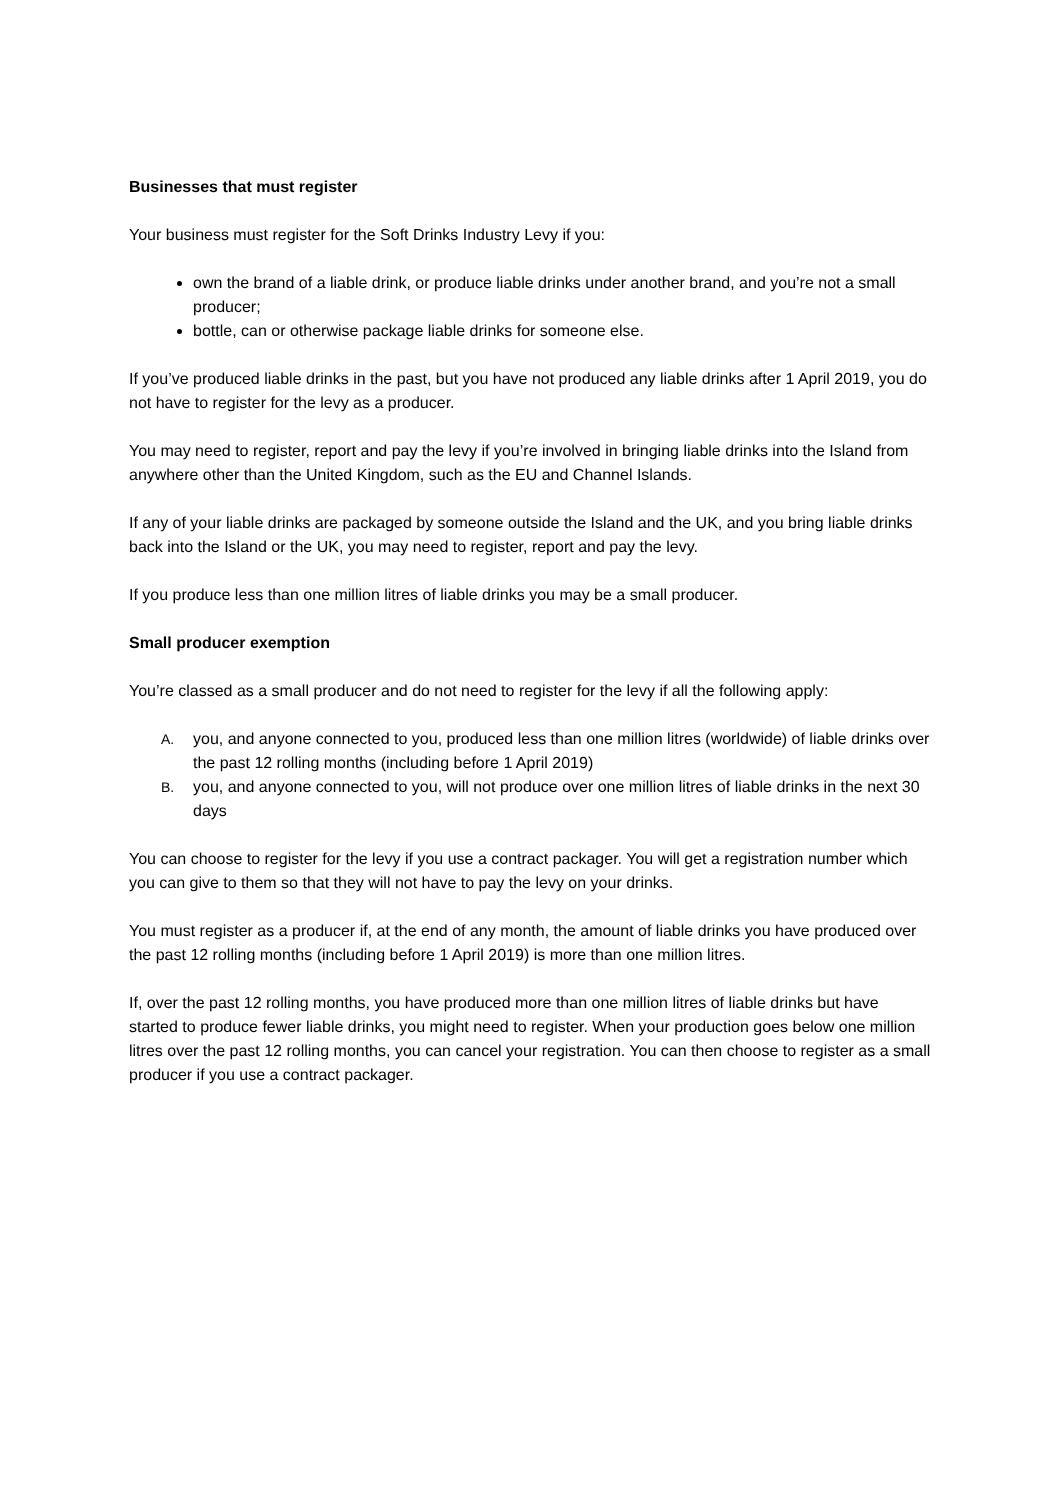Businesses that must register
Your business must register for the Soft Drinks Industry Levy if you:
own the brand of a liable drink, or produce liable drinks under another brand, and you’re not a small producer;
bottle, can or otherwise package liable drinks for someone else.
If you’ve produced liable drinks in the past, but you have not produced any liable drinks after 1 April 2019, you do not have to register for the levy as a producer.
You may need to register, report and pay the levy if you’re involved in bringing liable drinks into the Island from anywhere other than the United Kingdom, such as the EU and Channel Islands.
If any of your liable drinks are packaged by someone outside the Island and the UK, and you bring liable drinks back into the Island or the UK, you may need to register, report and pay the levy.
If you produce less than one million litres of liable drinks you may be a small producer.
Small producer exemption
You’re classed as a small producer and do not need to register for the levy if all the following apply:
A. you, and anyone connected to you, produced less than one million litres (worldwide) of liable drinks over the past 12 rolling months (including before 1 April 2019)
B. you, and anyone connected to you, will not produce over one million litres of liable drinks in the next 30 days
You can choose to register for the levy if you use a contract packager. You will get a registration number which you can give to them so that they will not have to pay the levy on your drinks.
You must register as a producer if, at the end of any month, the amount of liable drinks you have produced over the past 12 rolling months (including before 1 April 2019) is more than one million litres.
If, over the past 12 rolling months, you have produced more than one million litres of liable drinks but have started to produce fewer liable drinks, you might need to register. When your production goes below one million litres over the past 12 rolling months, you can cancel your registration. You can then choose to register as a small producer if you use a contract packager.